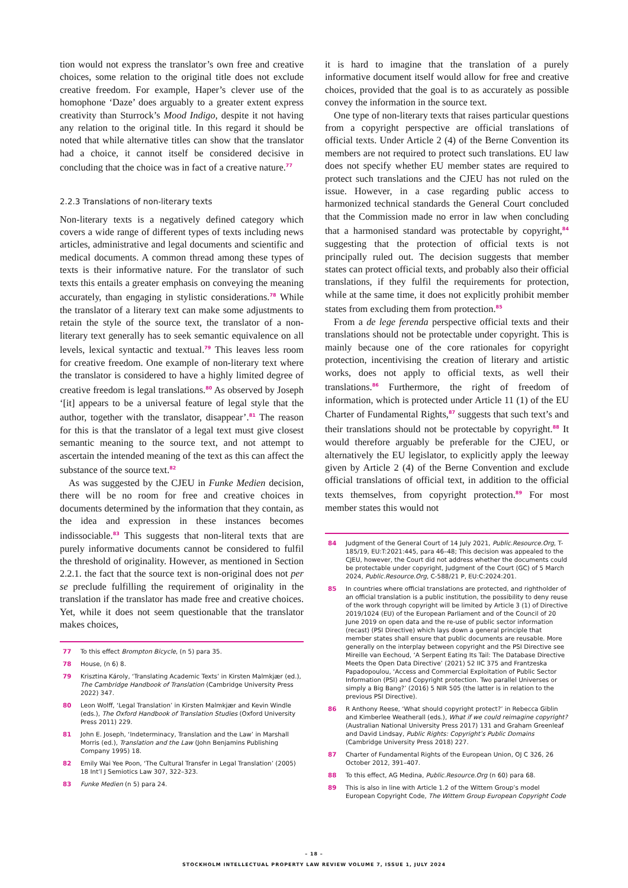tion would not express the translator’s own free and creative choices, some relation to the original title does not exclude creative freedom. For example, Haper’s clever use of the homophone ‘Daze’ does arguably to a greater extent express creativity than Sturrock’s Mood Indigo, despite it not having any relation to the original title. In this regard it should be noted that while alternative titles can show that the translator had a choice, it cannot itself be considered decisive in concluding that the choice was in fact of a creative nature.<sup>77</sup>
2.2.3 Translations of non-literary texts
Non-literary texts is a negatively defined category which covers a wide range of different types of texts including news articles, administrative and legal documents and scientific and medical documents. A common thread among these types of texts is their informative nature. For the translator of such texts this entails a greater emphasis on conveying the meaning accurately, than engaging in stylistic considerations.<sup>78</sup> While the translator of a literary text can make some adjustments to retain the style of the source text, the translator of a non-literary text generally has to seek semantic equivalence on all levels, lexical syntactic and textual.<sup>79</sup> This leaves less room for creative freedom. One example of non-literary text where the translator is considered to have a highly limited degree of creative freedom is legal translations.<sup>80</sup> As observed by Joseph ‘[it] appears to be a universal feature of legal style that the author, together with the translator, disappear’.<sup>81</sup> The reason for this is that the translator of a legal text must give closest semantic meaning to the source text, and not attempt to ascertain the intended meaning of the text as this can affect the substance of the source text.<sup>82</sup>
As was suggested by the CJEU in Funke Medien decision, there will be no room for free and creative choices in documents determined by the information that they contain, as the idea and expression in these instances becomes indissociable.<sup>83</sup> This suggests that non-literal texts that are purely informative documents cannot be considered to fulfil the threshold of originality. However, as mentioned in Section 2.2.1. the fact that the source text is non-original does not per se preclude fulfilling the requirement of originality in the translation if the translator has made free and creative choices. Yet, while it does not seem questionable that the translator makes choices,
77 To this effect Brompton Bicycle, (n 5) para 35.
78 House, (n 6) 8.
79 Krisztina Károly, ‘Translating Academic Texts’ in Kirsten Malmkjær (ed.), The Cambridge Handbook of Translation (Cambridge University Press 2022) 347.
80 Leon Wolff, ‘Legal Translation’ in Kirsten Malmkjær and Kevin Windle (eds.), The Oxford Handbook of Translation Studies (Oxford University Press 2011) 229.
81 John E. Joseph, ‘Indeterminacy, Translation and the Law’ in Marshall Morris (ed.), Translation and the Law (John Benjamins Publishing Company 1995) 18.
82 Emily Wai Yee Poon, ‘The Cultural Transfer in Legal Translation’ (2005) 18 Int’l J Semiotics Law 307, 322–323.
83 Funke Medien (n 5) para 24.
it is hard to imagine that the translation of a purely informative document itself would allow for free and creative choices, provided that the goal is to as accurately as possible convey the information in the source text.
One type of non-literary texts that raises particular questions from a copyright perspective are official translations of official texts. Under Article 2 (4) of the Berne Convention its members are not required to protect such translations. EU law does not specify whether EU member states are required to protect such translations and the CJEU has not ruled on the issue. However, in a case regarding public access to harmonized technical standards the General Court concluded that the Commission made no error in law when concluding that a harmonised standard was protectable by copyright,<sup>84</sup> suggesting that the protection of official texts is not principally ruled out. The decision suggests that member states can protect official texts, and probably also their official translations, if they fulfil the requirements for protection, while at the same time, it does not explicitly prohibit member states from excluding them from protection.<sup>85</sup>
From a de lege ferenda perspective official texts and their translations should not be protectable under copyright. This is mainly because one of the core rationales for copyright protection, incentivising the creation of literary and artistic works, does not apply to official texts, as well their translations.<sup>86</sup> Furthermore, the right of freedom of information, which is protected under Article 11 (1) of the EU Charter of Fundamental Rights,<sup>87</sup> suggests that such text’s and their translations should not be protectable by copyright.<sup>88</sup> It would therefore arguably be preferable for the CJEU, or alternatively the EU legislator, to explicitly apply the leeway given by Article 2 (4) of the Berne Convention and exclude official translations of official text, in addition to the official texts themselves, from copyright protection.<sup>89</sup> For most member states this would not
84 Judgment of the General Court of 14 July 2021, Public.Resource.Org, T-185/19, EU:T:2021:445, para 46–48; This decision was appealed to the CJEU, however, the Court did not address whether the documents could be protectable under copyright, Judgment of the Court (GC) of 5 March 2024, Public.Resource.Org, C-588/21 P, EU:C:2024:201.
85 In countries where official translations are protected, and rightholder of an official translation is a public institution, the possibility to deny reuse of the work through copyright will be limited by Article 3 (1) of Directive 2019/1024 (EU) of the European Parliament and of the Council of 20 June 2019 on open data and the re-use of public sector information (recast) (PSI Directive) which lays down a general principle that member states shall ensure that public documents are reusable. More generally on the interplay between copyright and the PSI Directive see Mireille van Eechoud, ‘A Serpent Eating Its Tail: The Database Directive Meets the Open Data Directive’ (2021) 52 IIC 375 and Frantzeska Papadopoulou, ‘Access and Commercial Exploitation of Public Sector Information (PSI) and Copyright protection. Two parallel Universes or simply a Big Bang?’ (2016) 5 NIR 505 (the latter is in relation to the previous PSI Directive).
86 R Anthony Reese, ‘What should copyright protect?’ in Rebecca Giblin and Kimberlee Weatherall (eds.), What if we could reimagine copyright? (Australian National University Press 2017) 131 and Graham Greenleaf and David Lindsay, Public Rights: Copyright’s Public Domains (Cambridge University Press 2018) 227.
87 Charter of Fundamental Rights of the European Union, OJ C 326, 26 October 2012, 391–407.
88 To this effect, AG Medina, Public.Resource.Org (n 60) para 68.
89 This is also in line with Article 1.2 of the Wittem Group’s model European Copyright Code, The Wittem Group European Copyright Code
– 18 –
STOCKHOLM INTELLECTUAL PROPERTY LAW REVIEW VOLUME 7, ISSUE 1, JULY 2024